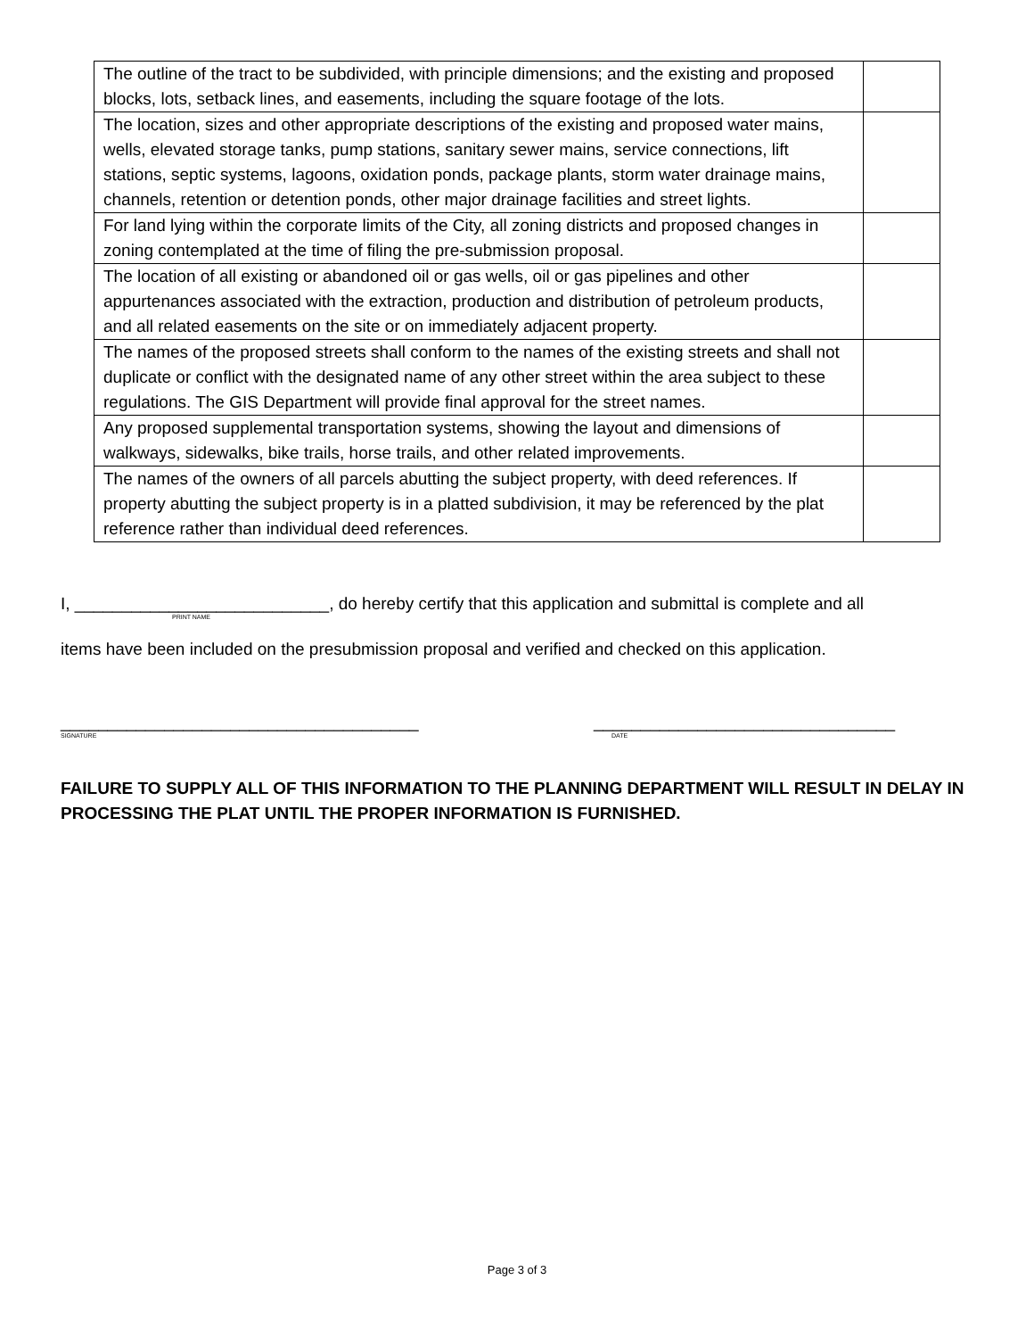| The outline of the tract to be subdivided, with principle dimensions; and the existing and proposed blocks, lots, setback lines, and easements, including the square footage of the lots. | |
| The location, sizes and other appropriate descriptions of the existing and proposed water mains, wells, elevated storage tanks, pump stations, sanitary sewer mains, service connections, lift stations, septic systems, lagoons, oxidation ponds, package plants, storm water drainage mains, channels, retention or detention ponds, other major drainage facilities and street lights. | |
| For land lying within the corporate limits of the City, all zoning districts and proposed changes in zoning contemplated at the time of filing the pre-submission proposal. | |
| The location of all existing or abandoned oil or gas wells, oil or gas pipelines and other appurtenances associated with the extraction, production and distribution of petroleum products, and all related easements on the site or on immediately adjacent property. | |
| The names of the proposed streets shall conform to the names of the existing streets and shall not duplicate or conflict with the designated name of any other street within the area subject to these regulations. The GIS Department will provide final approval for the street names. | |
| Any proposed supplemental transportation systems, showing the layout and dimensions of walkways, sidewalks, bike trails, horse trails, and other related improvements. | |
| The names of the owners of all parcels abutting the subject property, with deed references. If property abutting the subject property is in a platted subdivision, it may be referenced by the plat reference rather than individual deed references. | |
I, ___________________________, do hereby certify that this application and submittal is complete and all
PRINT NAME
items have been included on the presubmission proposal and verified and checked on this application.
______________________________________
SIGNATURE
________________________________
DATE
FAILURE TO SUPPLY ALL OF THIS INFORMATION TO THE PLANNING DEPARTMENT WILL RESULT IN DELAY IN PROCESSING THE PLAT UNTIL THE PROPER INFORMATION IS FURNISHED.
Page 3 of 3